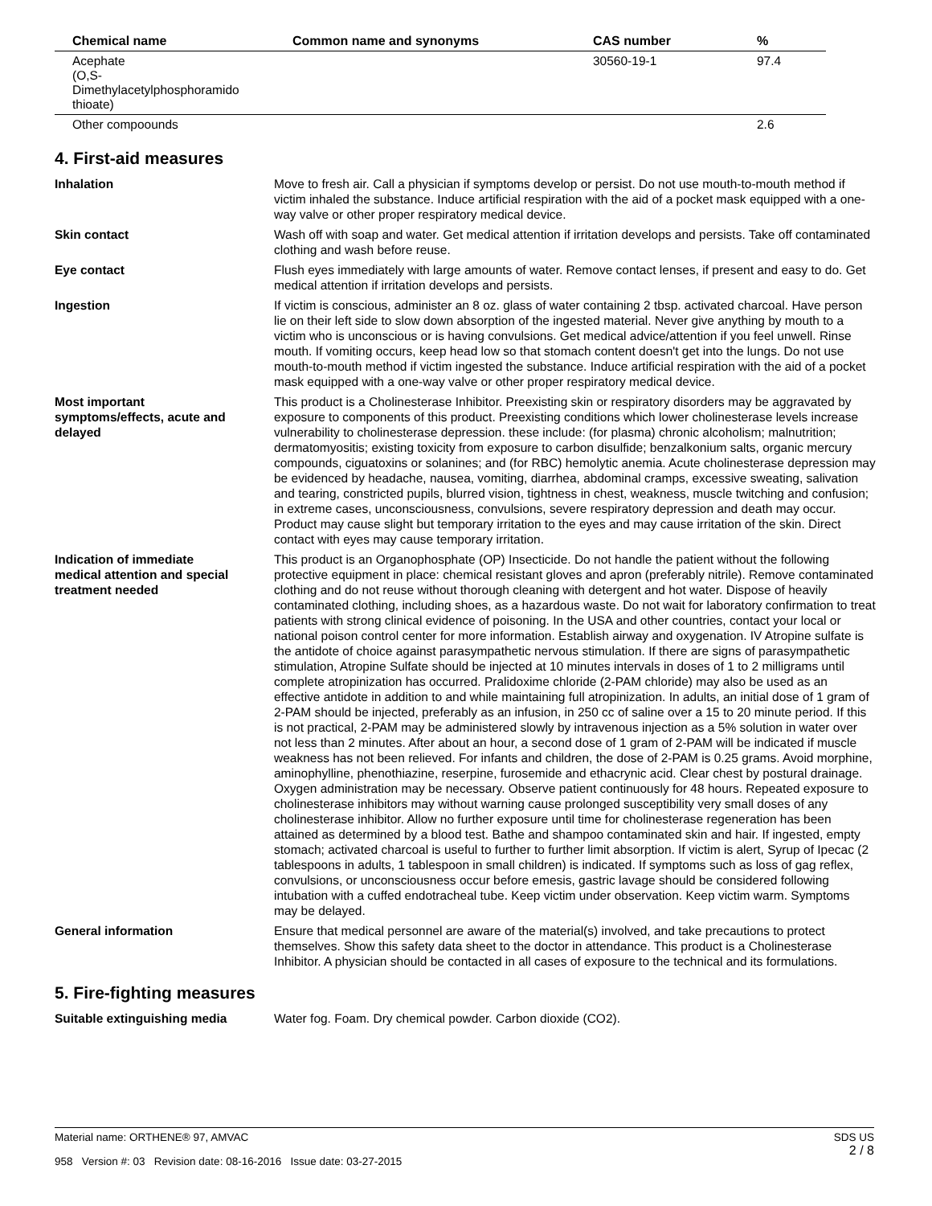| Chemical name | Common name and synonyms | CAS number | % |
| --- | --- | --- | --- |
| Acephate (O,S-Dimethylacetylphosphoramido thioate) | | 30560-19-1 | 97.4 |
| Other compoounds | | | 2.6 |
4. First-aid measures
Inhalation Move to fresh air. Call a physician if symptoms develop or persist. Do not use mouth-to-mouth method if victim inhaled the substance. Induce artificial respiration with the aid of a pocket mask equipped with a one-way valve or other proper respiratory medical device.
Skin contact Wash off with soap and water. Get medical attention if irritation develops and persists. Take off contaminated clothing and wash before reuse.
Eye contact Flush eyes immediately with large amounts of water. Remove contact lenses, if present and easy to do. Get medical attention if irritation develops and persists.
Ingestion If victim is conscious, administer an 8 oz. glass of water containing 2 tbsp. activated charcoal. Have person lie on their left side to slow down absorption of the ingested material. Never give anything by mouth to a victim who is unconscious or is having convulsions. Get medical advice/attention if you feel unwell. Rinse mouth. If vomiting occurs, keep head low so that stomach content doesn't get into the lungs. Do not use mouth-to-mouth method if victim ingested the substance. Induce artificial respiration with the aid of a pocket mask equipped with a one-way valve or other proper respiratory medical device.
Most important
symptoms/effects, acute and
delayed
This product is a Cholinesterase Inhibitor. Preexisting skin or respiratory disorders may be aggravated by exposure to components of this product. Preexisting conditions which lower cholinesterase levels increase vulnerability to cholinesterase depression. these include: (for plasma) chronic alcoholism; malnutrition; dermatomyositis; existing toxicity from exposure to carbon disulfide; benzalkonium salts, organic mercury compounds, ciguatoxins or solanines; and (for RBC) hemolytic anemia. Acute cholinesterase depression may be evidenced by headache, nausea, vomiting, diarrhea, abdominal cramps, excessive sweating, salivation and tearing, constricted pupils, blurred vision, tightness in chest, weakness, muscle twitching and confusion; in extreme cases, unconsciousness, convulsions, severe respiratory depression and death may occur. Product may cause slight but temporary irritation to the eyes and may cause irritation of the skin. Direct contact with eyes may cause temporary irritation.
Indication of immediate
medical attention and special
treatment needed
This product is an Organophosphate (OP) Insecticide. Do not handle the patient without the following protective equipment in place: chemical resistant gloves and apron (preferably nitrile). Remove contaminated clothing and do not reuse without thorough cleaning with detergent and hot water. Dispose of heavily contaminated clothing, including shoes, as a hazardous waste. Do not wait for laboratory confirmation to treat patients with strong clinical evidence of poisoning. In the USA and other countries, contact your local or national poison control center for more information. Establish airway and oxygenation. IV Atropine sulfate is the antidote of choice against parasympathetic nervous stimulation. If there are signs of parasympathetic stimulation, Atropine Sulfate should be injected at 10 minutes intervals in doses of 1 to 2 milligrams until complete atropinization has occurred. Pralidoxime chloride (2-PAM chloride) may also be used as an effective antidote in addition to and while maintaining full atropinization. In adults, an initial dose of 1 gram of 2-PAM should be injected, preferably as an infusion, in 250 cc of saline over a 15 to 20 minute period. If this is not practical, 2-PAM may be administered slowly by intravenous injection as a 5% solution in water over not less than 2 minutes. After about an hour, a second dose of 1 gram of 2-PAM will be indicated if muscle weakness has not been relieved. For infants and children, the dose of 2-PAM is 0.25 grams. Avoid morphine, aminophylline, phenothiazine, reserpine, furosemide and ethacrynic acid. Clear chest by postural drainage. Oxygen administration may be necessary. Observe patient continuously for 48 hours. Repeated exposure to cholinesterase inhibitors may without warning cause prolonged susceptibility very small doses of any cholinesterase inhibitor. Allow no further exposure until time for cholinesterase regeneration has been attained as determined by a blood test. Bathe and shampoo contaminated skin and hair. If ingested, empty stomach; activated charcoal is useful to further to further limit absorption. If victim is alert, Syrup of Ipecac (2 tablespoons in adults, 1 tablespoon in small children) is indicated. If symptoms such as loss of gag reflex, convulsions, or unconsciousness occur before emesis, gastric lavage should be considered following intubation with a cuffed endotracheal tube. Keep victim under observation. Keep victim warm. Symptoms may be delayed.
General information Ensure that medical personnel are aware of the material(s) involved, and take precautions to protect themselves. Show this safety data sheet to the doctor in attendance. This product is a Cholinesterase Inhibitor. A physician should be contacted in all cases of exposure to the technical and its formulations.
5. Fire-fighting measures
Suitable extinguishing media Water fog. Foam. Dry chemical powder. Carbon dioxide (CO2).
SDS US
2 / 8
Material name: ORTHENE® 97, AMVAC
958 Version #: 03 Revision date: 08-16-2016 Issue date: 03-27-2015